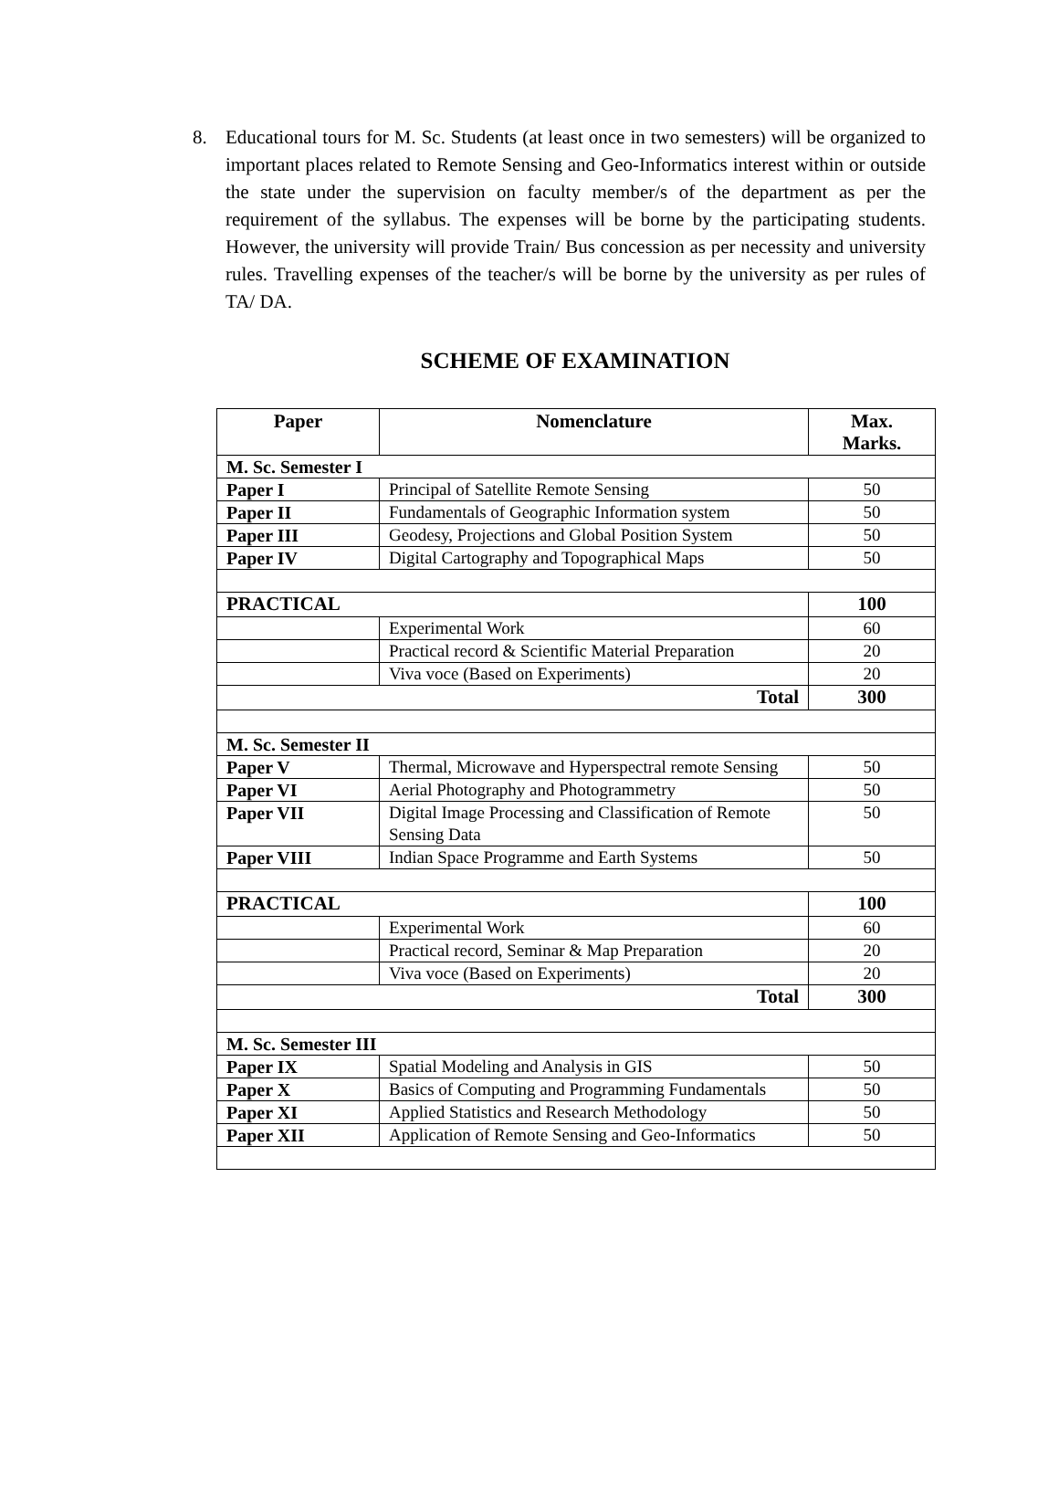8. Educational tours for M. Sc. Students (at least once in two semesters) will be organized to important places related to Remote Sensing and Geo-Informatics interest within or outside the state under the supervision on faculty member/s of the department as per the requirement of the syllabus. The expenses will be borne by the participating students. However, the university will provide Train/ Bus concession as per necessity and university rules. Travelling expenses of the teacher/s will be borne by the university as per rules of TA/ DA.
SCHEME OF EXAMINATION
| Paper | Nomenclature | Max. Marks. |
| --- | --- | --- |
| M. Sc. Semester I | | |
| Paper I | Principal of Satellite Remote Sensing | 50 |
| Paper II | Fundamentals of Geographic Information system | 50 |
| Paper III | Geodesy, Projections and Global Position System | 50 |
| Paper IV | Digital Cartography and Topographical Maps | 50 |
| PRACTICAL | | 100 |
| | Experimental Work | 60 |
| | Practical record & Scientific Material Preparation | 20 |
| | Viva voce (Based on Experiments) | 20 |
| Total | | 300 |
| M. Sc. Semester II | | |
| Paper V | Thermal, Microwave and Hyperspectral remote Sensing | 50 |
| Paper VI | Aerial Photography and Photogrammetry | 50 |
| Paper VII | Digital Image Processing and Classification of Remote Sensing Data | 50 |
| Paper VIII | Indian Space Programme and Earth Systems | 50 |
| PRACTICAL | | 100 |
| | Experimental Work | 60 |
| | Practical record, Seminar & Map Preparation | 20 |
| | Viva voce (Based on Experiments) | 20 |
| Total | | 300 |
| M. Sc. Semester III | | |
| Paper IX | Spatial Modeling and Analysis in GIS | 50 |
| Paper X | Basics of Computing and Programming Fundamentals | 50 |
| Paper XI | Applied Statistics and Research Methodology | 50 |
| Paper XII | Application of Remote Sensing and Geo-Informatics | 50 |